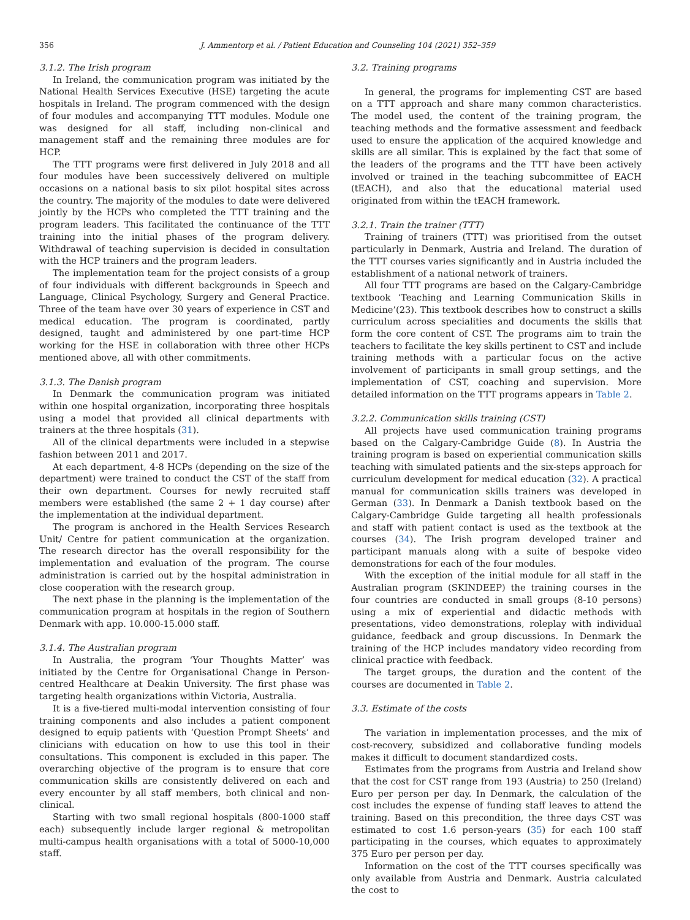356 J. Ammentorp et al. / Patient Education and Counseling 104 (2021) 352–359
3.1.2. The Irish program
In Ireland, the communication program was initiated by the National Health Services Executive (HSE) targeting the acute hospitals in Ireland. The program commenced with the design of four modules and accompanying TTT modules. Module one was designed for all staff, including non-clinical and management staff and the remaining three modules are for HCP.
The TTT programs were first delivered in July 2018 and all four modules have been successively delivered on multiple occasions on a national basis to six pilot hospital sites across the country. The majority of the modules to date were delivered jointly by the HCPs who completed the TTT training and the program leaders. This facilitated the continuance of the TTT training into the initial phases of the program delivery. Withdrawal of teaching supervision is decided in consultation with the HCP trainers and the program leaders.
The implementation team for the project consists of a group of four individuals with different backgrounds in Speech and Language, Clinical Psychology, Surgery and General Practice. Three of the team have over 30 years of experience in CST and medical education. The program is coordinated, partly designed, taught and administered by one part-time HCP working for the HSE in collaboration with three other HCPs mentioned above, all with other commitments.
3.1.3. The Danish program
In Denmark the communication program was initiated within one hospital organization, incorporating three hospitals using a model that provided all clinical departments with trainers at the three hospitals (31).
All of the clinical departments were included in a stepwise fashion between 2011 and 2017.
At each department, 4-8 HCPs (depending on the size of the department) were trained to conduct the CST of the staff from their own department. Courses for newly recruited staff members were established (the same 2 + 1 day course) after the implementation at the individual department.
The program is anchored in the Health Services Research Unit/ Centre for patient communication at the organization. The research director has the overall responsibility for the implementation and evaluation of the program. The course administration is carried out by the hospital administration in close cooperation with the research group.
The next phase in the planning is the implementation of the communication program at hospitals in the region of Southern Denmark with app. 10.000-15.000 staff.
3.1.4. The Australian program
In Australia, the program ‘Your Thoughts Matter’ was initiated by the Centre for Organisational Change in Person-centred Healthcare at Deakin University. The first phase was targeting health organizations within Victoria, Australia.
It is a five-tiered multi-modal intervention consisting of four training components and also includes a patient component designed to equip patients with ‘Question Prompt Sheets’ and clinicians with education on how to use this tool in their consultations. This component is excluded in this paper. The overarching objective of the program is to ensure that core communication skills are consistently delivered on each and every encounter by all staff members, both clinical and non-clinical.
Starting with two small regional hospitals (800-1000 staff each) subsequently include larger regional & metropolitan multi-campus health organisations with a total of 5000-10,000 staff.
3.2. Training programs
In general, the programs for implementing CST are based on a TTT approach and share many common characteristics. The model used, the content of the training program, the teaching methods and the formative assessment and feedback used to ensure the application of the acquired knowledge and skills are all similar. This is explained by the fact that some of the leaders of the programs and the TTT have been actively involved or trained in the teaching subcommittee of EACH (tEACH), and also that the educational material used originated from within the tEACH framework.
3.2.1. Train the trainer (TTT)
Training of trainers (TTT) was prioritised from the outset particularly in Denmark, Austria and Ireland. The duration of the TTT courses varies significantly and in Austria included the establishment of a national network of trainers.
All four TTT programs are based on the Calgary-Cambridge textbook ‘Teaching and Learning Communication Skills in Medicine’(23). This textbook describes how to construct a skills curriculum across specialities and documents the skills that form the core content of CST. The programs aim to train the teachers to facilitate the key skills pertinent to CST and include training methods with a particular focus on the active involvement of participants in small group settings, and the implementation of CST, coaching and supervision. More detailed information on the TTT programs appears in Table 2.
3.2.2. Communication skills training (CST)
All projects have used communication training programs based on the Calgary-Cambridge Guide (8). In Austria the training program is based on experiential communication skills teaching with simulated patients and the six-steps approach for curriculum development for medical education (32). A practical manual for communication skills trainers was developed in German (33). In Denmark a Danish textbook based on the Calgary-Cambridge Guide targeting all health professionals and staff with patient contact is used as the textbook at the courses (34). The Irish program developed trainer and participant manuals along with a suite of bespoke video demonstrations for each of the four modules.
With the exception of the initial module for all staff in the Australian program (SKINDEEP) the training courses in the four countries are conducted in small groups (8-10 persons) using a mix of experiential and didactic methods with presentations, video demonstrations, roleplay with individual guidance, feedback and group discussions. In Denmark the training of the HCP includes mandatory video recording from clinical practice with feedback.
The target groups, the duration and the content of the courses are documented in Table 2.
3.3. Estimate of the costs
The variation in implementation processes, and the mix of cost-recovery, subsidized and collaborative funding models makes it difficult to document standardized costs.
Estimates from the programs from Austria and Ireland show that the cost for CST range from 193 (Austria) to 250 (Ireland) Euro per person per day. In Denmark, the calculation of the cost includes the expense of funding staff leaves to attend the training. Based on this precondition, the three days CST was estimated to cost 1.6 person-years (35) for each 100 staff participating in the courses, which equates to approximately 375 Euro per person per day.
Information on the cost of the TTT courses specifically was only available from Austria and Denmark. Austria calculated the cost to